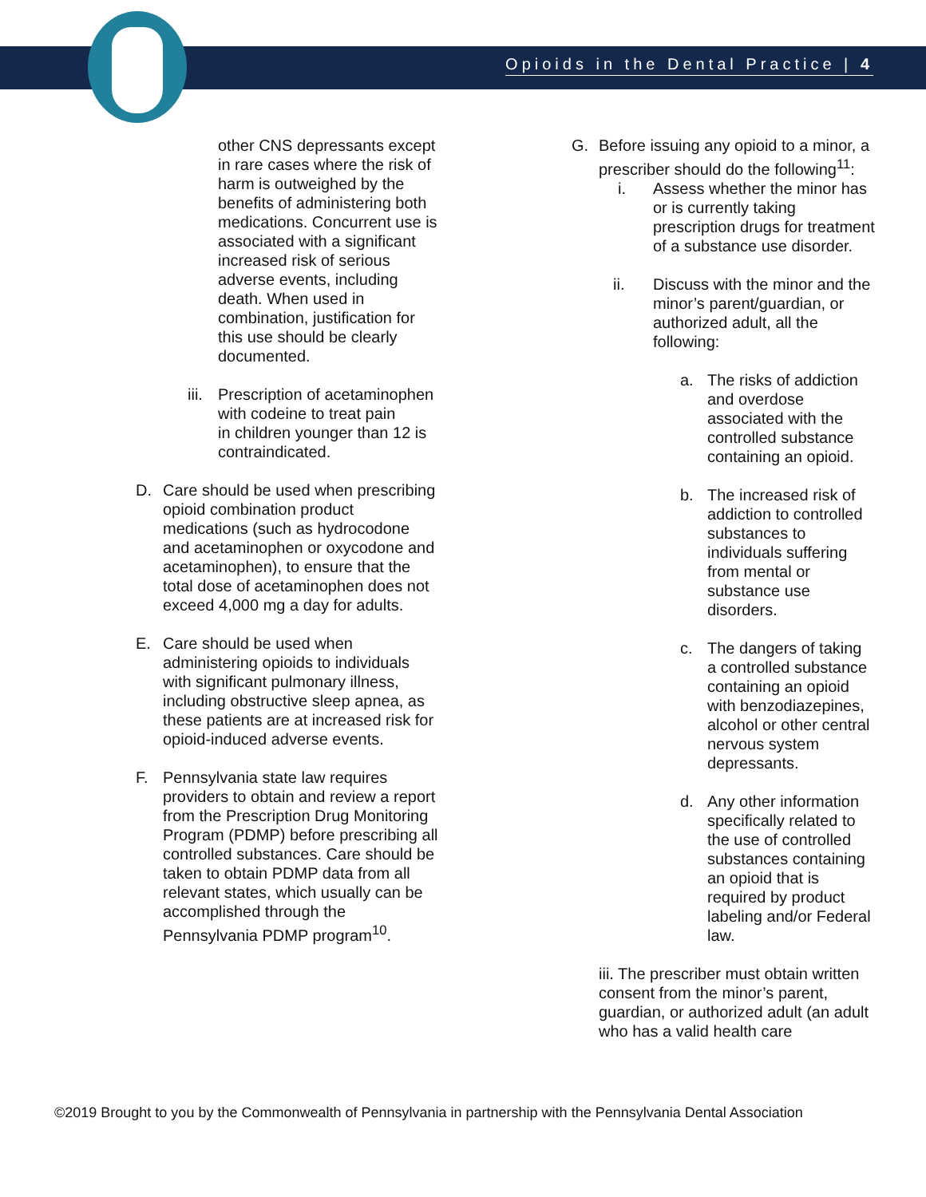Opioids in the Dental Practice | 4
other CNS depressants except in rare cases where the risk of harm is outweighed by the benefits of administering both medications. Concurrent use is associated with a significant increased risk of serious adverse events, including death. When used in combination, justification for this use should be clearly documented.
iii. Prescription of acetaminophen with codeine to treat pain
in children younger than 12 is contraindicated.
D. Care should be used when prescribing opioid combination product medications (such as hydrocodone and acetaminophen or oxycodone and acetaminophen), to ensure that the total dose of acetaminophen does not exceed 4,000 mg a day for adults.
E. Care should be used when administering opioids to individuals with significant pulmonary illness, including obstructive sleep apnea, as these patients are at increased risk for opioid-induced adverse events.
F. Pennsylvania state law requires providers to obtain and review a report from the Prescription Drug Monitoring Program (PDMP) before prescribing all controlled substances. Care should be taken to obtain PDMP data from all relevant states, which usually can be accomplished through the Pennsylvania PDMP program<sup>10</sup>.
G. Before issuing any opioid to a minor, a prescriber should do the following<sup>11</sup>:
i. Assess whether the minor has or is currently taking prescription drugs for treatment of a substance use disorder.
ii. Discuss with the minor and the minor’s parent/guardian, or authorized adult, all the following:
a. The risks of addiction and overdose associated with the controlled substance containing an opioid.
b. The increased risk of addiction to controlled substances to individuals suffering from mental or substance use disorders.
c. The dangers of taking a controlled substance containing an opioid with benzodiazepines, alcohol or other central nervous system depressants.
d. Any other information specifically related to the use of controlled substances containing an opioid that is required by product labeling and/or Federal law.
iii. The prescriber must obtain written consent from the minor’s parent, guardian, or authorized adult (an adult who has a valid health care
©2019 Brought to you by the Commonwealth of Pennsylvania in partnership with the Pennsylvania Dental Association